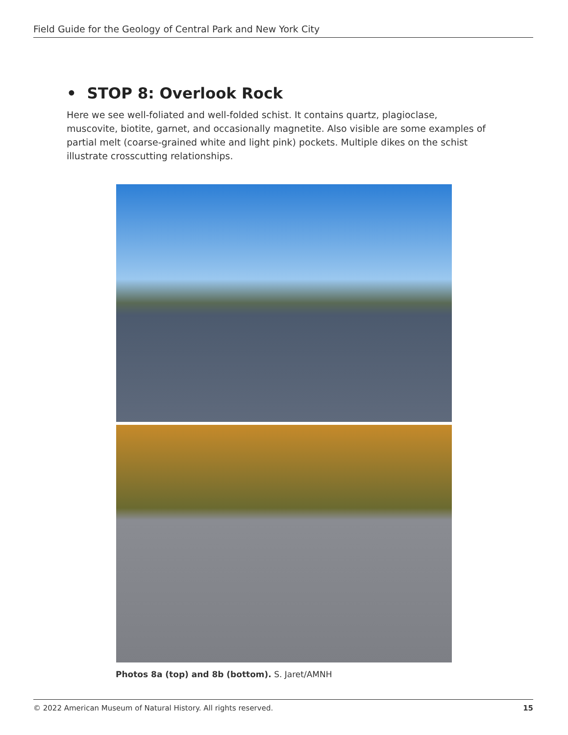Field Guide for the Geology of Central Park and New York City
• STOP 8: Overlook Rock
Here we see well-foliated and well-folded schist. It contains quartz, plagioclase, muscovite, biotite, garnet, and occasionally magnetite. Also visible are some examples of partial melt (coarse-grained white and light pink) pockets. Multiple dikes on the schist illustrate crosscutting relationships.
Photos 8a (top) and 8b (bottom). S. Jaret/AMNH
© 2022 American Museum of Natural History. All rights reserved. 15